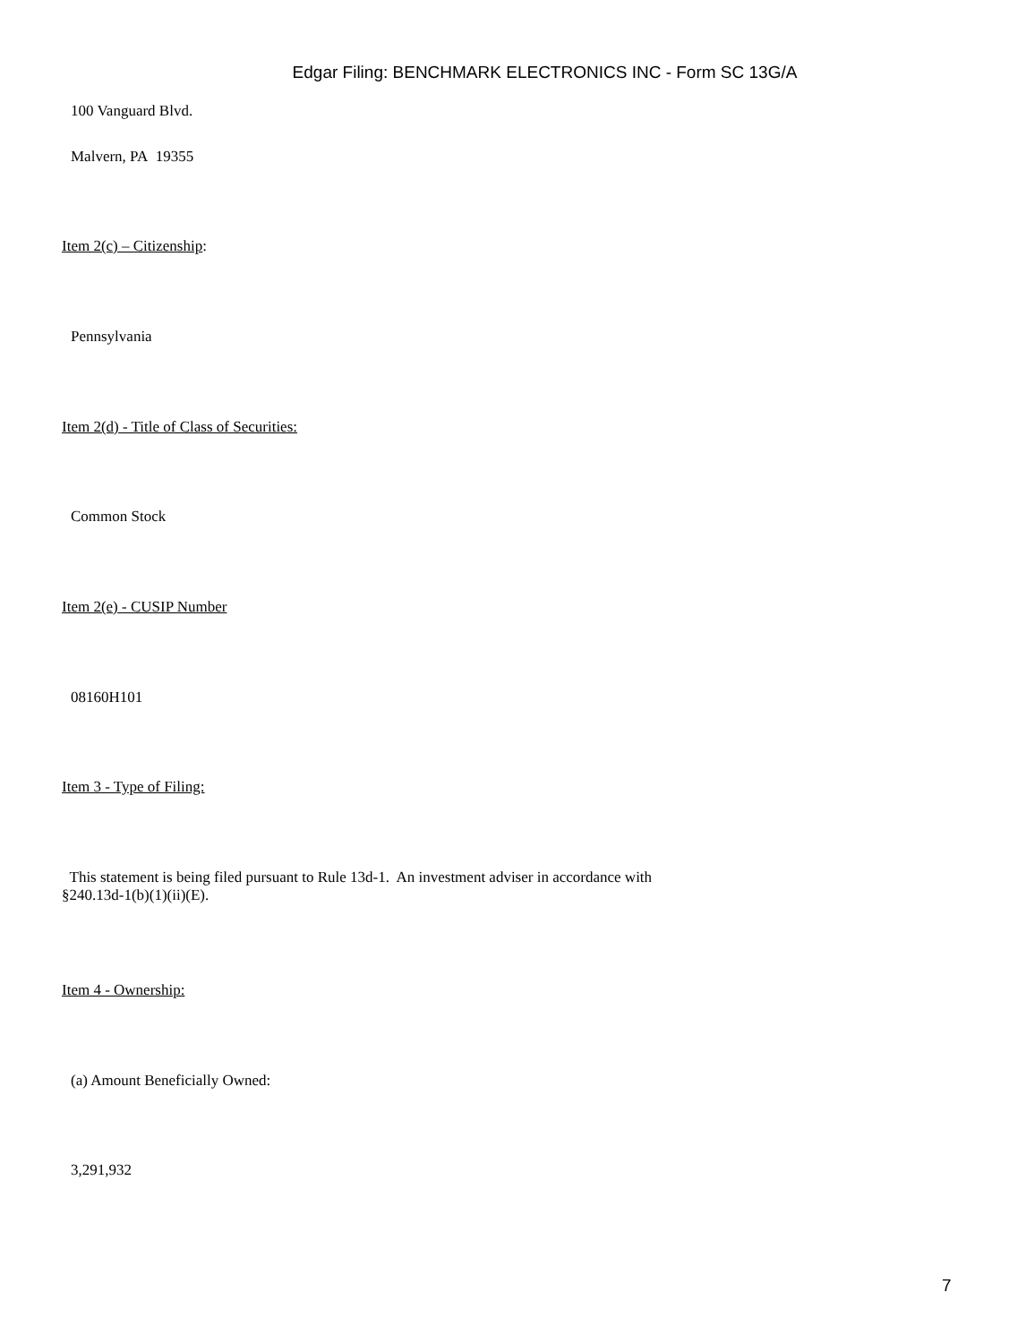Edgar Filing: BENCHMARK ELECTRONICS INC - Form SC 13G/A
100 Vanguard Blvd.
Malvern, PA 19355
Item 2(c) – Citizenship:
Pennsylvania
Item 2(d) - Title of Class of Securities:
Common Stock
Item 2(e) - CUSIP Number
08160H101
Item 3 - Type of Filing:
This statement is being filed pursuant to Rule 13d-1. An investment adviser in accordance with
§240.13d-1(b)(1)(ii)(E).
Item 4 - Ownership:
(a) Amount Beneficially Owned:
3,291,932
7